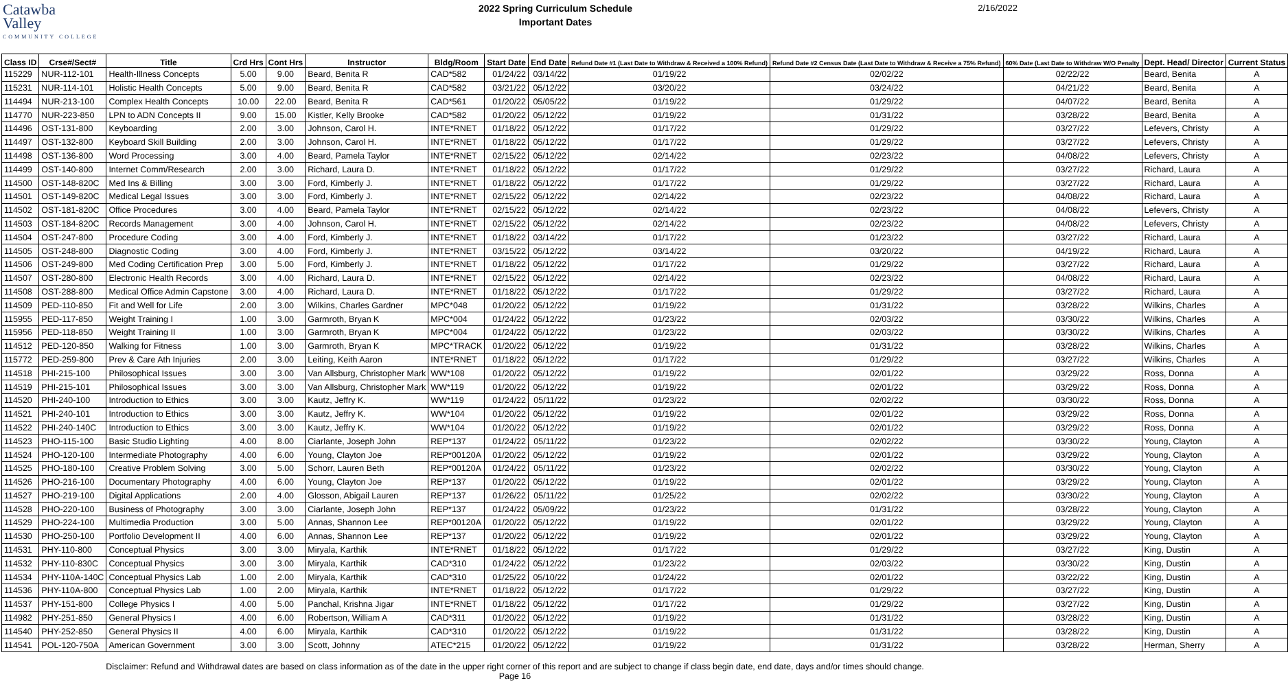Catawba
Valley
COMMUNITY COLLEGE
2022 Spring Curriculum Schedule
Important Dates
2/16/2022
| Class ID | Crse#/Sect# | Title | Crd Hrs | Cont Hrs | Instructor | Bldg/Room | Start Date | End Date | Refund Date #1 (Last Date to Withdraw & Received a 100% Refund) | Refund Date #2 Census Date (Last Date to Withdraw & Receive a 75% Refund) | 60% Date (Last Date to Withdraw W/O Penalty | Dept. Head/ Director | Current Status |
| --- | --- | --- | --- | --- | --- | --- | --- | --- | --- | --- | --- | --- | --- |
| 115229 | NUR-112-101 | Health-Illness Concepts | 5.00 | 9.00 | Beard, Benita R | CAD*582 | 01/24/22 | 03/14/22 | 01/19/22 | 02/02/22 | 02/22/22 | Beard, Benita | A |
| 115231 | NUR-114-101 | Holistic Health Concepts | 5.00 | 9.00 | Beard, Benita R | CAD*582 | 03/21/22 | 05/12/22 | 03/20/22 | 03/24/22 | 04/21/22 | Beard, Benita | A |
| 114494 | NUR-213-100 | Complex Health Concepts | 10.00 | 22.00 | Beard, Benita R | CAD*561 | 01/20/22 | 05/05/22 | 01/19/22 | 01/29/22 | 04/07/22 | Beard, Benita | A |
| 114770 | NUR-223-850 | LPN to ADN Concepts II | 9.00 | 15.00 | Kistler, Kelly Brooke | CAD*582 | 01/20/22 | 05/12/22 | 01/19/22 | 01/31/22 | 03/28/22 | Beard, Benita | A |
| 114496 | OST-131-800 | Keyboarding | 2.00 | 3.00 | Johnson, Carol H. | INTE*RNET | 01/18/22 | 05/12/22 | 01/17/22 | 01/29/22 | 03/27/22 | Lefevers, Christy | A |
| 114497 | OST-132-800 | Keyboard Skill Building | 2.00 | 3.00 | Johnson, Carol H. | INTE*RNET | 01/18/22 | 05/12/22 | 01/17/22 | 01/29/22 | 03/27/22 | Lefevers, Christy | A |
| 114498 | OST-136-800 | Word Processing | 3.00 | 4.00 | Beard, Pamela Taylor | INTE*RNET | 02/15/22 | 05/12/22 | 02/14/22 | 02/23/22 | 04/08/22 | Lefevers, Christy | A |
| 114499 | OST-140-800 | Internet Comm/Research | 2.00 | 3.00 | Richard, Laura D. | INTE*RNET | 01/18/22 | 05/12/22 | 01/17/22 | 01/29/22 | 03/27/22 | Richard, Laura | A |
| 114500 | OST-148-820C | Med Ins & Billing | 3.00 | 3.00 | Ford, Kimberly J. | INTE*RNET | 01/18/22 | 05/12/22 | 01/17/22 | 01/29/22 | 03/27/22 | Richard, Laura | A |
| 114501 | OST-149-820C | Medical Legal Issues | 3.00 | 3.00 | Ford, Kimberly J. | INTE*RNET | 02/15/22 | 05/12/22 | 02/14/22 | 02/23/22 | 04/08/22 | Richard, Laura | A |
| 114502 | OST-181-820C | Office Procedures | 3.00 | 4.00 | Beard, Pamela Taylor | INTE*RNET | 02/15/22 | 05/12/22 | 02/14/22 | 02/23/22 | 04/08/22 | Lefevers, Christy | A |
| 114503 | OST-184-820C | Records Management | 3.00 | 4.00 | Johnson, Carol H. | INTE*RNET | 02/15/22 | 05/12/22 | 02/14/22 | 02/23/22 | 04/08/22 | Lefevers, Christy | A |
| 114504 | OST-247-800 | Procedure Coding | 3.00 | 4.00 | Ford, Kimberly J. | INTE*RNET | 01/18/22 | 03/14/22 | 01/17/22 | 01/23/22 | 03/27/22 | Richard, Laura | A |
| 114505 | OST-248-800 | Diagnostic Coding | 3.00 | 4.00 | Ford, Kimberly J. | INTE*RNET | 03/15/22 | 05/12/22 | 03/14/22 | 03/20/22 | 04/19/22 | Richard, Laura | A |
| 114506 | OST-249-800 | Med Coding Certification Prep | 3.00 | 5.00 | Ford, Kimberly J. | INTE*RNET | 01/18/22 | 05/12/22 | 01/17/22 | 01/29/22 | 03/27/22 | Richard, Laura | A |
| 114507 | OST-280-800 | Electronic Health Records | 3.00 | 4.00 | Richard, Laura D. | INTE*RNET | 02/15/22 | 05/12/22 | 02/14/22 | 02/23/22 | 04/08/22 | Richard, Laura | A |
| 114508 | OST-288-800 | Medical Office Admin Capstone | 3.00 | 4.00 | Richard, Laura D. | INTE*RNET | 01/18/22 | 05/12/22 | 01/17/22 | 01/29/22 | 03/27/22 | Richard, Laura | A |
| 114509 | PED-110-850 | Fit and Well for Life | 2.00 | 3.00 | Wilkins, Charles Gardner | MPC*048 | 01/20/22 | 05/12/22 | 01/19/22 | 01/31/22 | 03/28/22 | Wilkins, Charles | A |
| 115955 | PED-117-850 | Weight Training I | 1.00 | 3.00 | Garmroth, Bryan K | MPC*004 | 01/24/22 | 05/12/22 | 01/23/22 | 02/03/22 | 03/30/22 | Wilkins, Charles | A |
| 115956 | PED-118-850 | Weight Training II | 1.00 | 3.00 | Garmroth, Bryan K | MPC*004 | 01/24/22 | 05/12/22 | 01/23/22 | 02/03/22 | 03/30/22 | Wilkins, Charles | A |
| 114512 | PED-120-850 | Walking for Fitness | 1.00 | 3.00 | Garmroth, Bryan K | MPC*TRACK | 01/20/22 | 05/12/22 | 01/19/22 | 01/31/22 | 03/28/22 | Wilkins, Charles | A |
| 115772 | PED-259-800 | Prev & Care Ath Injuries | 2.00 | 3.00 | Leiting, Keith Aaron | INTE*RNET | 01/18/22 | 05/12/22 | 01/17/22 | 01/29/22 | 03/27/22 | Wilkins, Charles | A |
| 114518 | PHI-215-100 | Philosophical Issues | 3.00 | 3.00 | Van Allsburg, Christopher Mark | WW*108 | 01/20/22 | 05/12/22 | 01/19/22 | 02/01/22 | 03/29/22 | Ross, Donna | A |
| 114519 | PHI-215-101 | Philosophical Issues | 3.00 | 3.00 | Van Allsburg, Christopher Mark | WW*119 | 01/20/22 | 05/12/22 | 01/19/22 | 02/01/22 | 03/29/22 | Ross, Donna | A |
| 114520 | PHI-240-100 | Introduction to Ethics | 3.00 | 3.00 | Kautz, Jeffry K. | WW*119 | 01/24/22 | 05/11/22 | 01/23/22 | 02/02/22 | 03/30/22 | Ross, Donna | A |
| 114521 | PHI-240-101 | Introduction to Ethics | 3.00 | 3.00 | Kautz, Jeffry K. | WW*104 | 01/20/22 | 05/12/22 | 01/19/22 | 02/01/22 | 03/29/22 | Ross, Donna | A |
| 114522 | PHI-240-140C | Introduction to Ethics | 3.00 | 3.00 | Kautz, Jeffry K. | WW*104 | 01/20/22 | 05/12/22 | 01/19/22 | 02/01/22 | 03/29/22 | Ross, Donna | A |
| 114523 | PHO-115-100 | Basic Studio Lighting | 4.00 | 8.00 | Ciarlante, Joseph John | REP*137 | 01/24/22 | 05/11/22 | 01/23/22 | 02/02/22 | 03/30/22 | Young, Clayton | A |
| 114524 | PHO-120-100 | Intermediate Photography | 4.00 | 6.00 | Young, Clayton Joe | REP*00120A | 01/20/22 | 05/12/22 | 01/19/22 | 02/01/22 | 03/29/22 | Young, Clayton | A |
| 114525 | PHO-180-100 | Creative Problem Solving | 3.00 | 5.00 | Schorr, Lauren Beth | REP*00120A | 01/24/22 | 05/11/22 | 01/23/22 | 02/02/22 | 03/30/22 | Young, Clayton | A |
| 114526 | PHO-216-100 | Documentary Photography | 4.00 | 6.00 | Young, Clayton Joe | REP*137 | 01/20/22 | 05/12/22 | 01/19/22 | 02/01/22 | 03/29/22 | Young, Clayton | A |
| 114527 | PHO-219-100 | Digital Applications | 2.00 | 4.00 | Glosson, Abigail Lauren | REP*137 | 01/26/22 | 05/11/22 | 01/25/22 | 02/02/22 | 03/30/22 | Young, Clayton | A |
| 114528 | PHO-220-100 | Business of Photography | 3.00 | 3.00 | Ciarlante, Joseph John | REP*137 | 01/24/22 | 05/09/22 | 01/23/22 | 01/31/22 | 03/28/22 | Young, Clayton | A |
| 114529 | PHO-224-100 | Multimedia Production | 3.00 | 5.00 | Annas, Shannon Lee | REP*00120A | 01/20/22 | 05/12/22 | 01/19/22 | 02/01/22 | 03/29/22 | Young, Clayton | A |
| 114530 | PHO-250-100 | Portfolio Development II | 4.00 | 6.00 | Annas, Shannon Lee | REP*137 | 01/20/22 | 05/12/22 | 01/19/22 | 02/01/22 | 03/29/22 | Young, Clayton | A |
| 114531 | PHY-110-800 | Conceptual Physics | 3.00 | 3.00 | Miryala, Karthik | INTE*RNET | 01/18/22 | 05/12/22 | 01/17/22 | 01/29/22 | 03/27/22 | King, Dustin | A |
| 114532 | PHY-110-830C | Conceptual Physics | 3.00 | 3.00 | Miryala, Karthik | CAD*310 | 01/24/22 | 05/12/22 | 01/23/22 | 02/03/22 | 03/30/22 | King, Dustin | A |
| 114534 | PHY-110A-140C | Conceptual Physics Lab | 1.00 | 2.00 | Miryala, Karthik | CAD*310 | 01/25/22 | 05/10/22 | 01/24/22 | 02/01/22 | 03/22/22 | King, Dustin | A |
| 114536 | PHY-110A-800 | Conceptual Physics Lab | 1.00 | 2.00 | Miryala, Karthik | INTE*RNET | 01/18/22 | 05/12/22 | 01/17/22 | 01/29/22 | 03/27/22 | King, Dustin | A |
| 114537 | PHY-151-800 | College Physics I | 4.00 | 5.00 | Panchal, Krishna Jigar | INTE*RNET | 01/18/22 | 05/12/22 | 01/17/22 | 01/29/22 | 03/27/22 | King, Dustin | A |
| 114982 | PHY-251-850 | General Physics I | 4.00 | 6.00 | Robertson, William A | CAD*311 | 01/20/22 | 05/12/22 | 01/19/22 | 01/31/22 | 03/28/22 | King, Dustin | A |
| 114540 | PHY-252-850 | General Physics II | 4.00 | 6.00 | Miryala, Karthik | CAD*310 | 01/20/22 | 05/12/22 | 01/19/22 | 01/31/22 | 03/28/22 | King, Dustin | A |
| 114541 | POL-120-750A | American Government | 3.00 | 3.00 | Scott, Johnny | ATEC*215 | 01/20/22 | 05/12/22 | 01/19/22 | 01/31/22 | 03/28/22 | Herman, Sherry | A |
Disclaimer: Refund and Withdrawal dates are based on class information as of the date in the upper right corner of this report and are subject to change if class begin date, end date, days and/or times should change.
Page 16